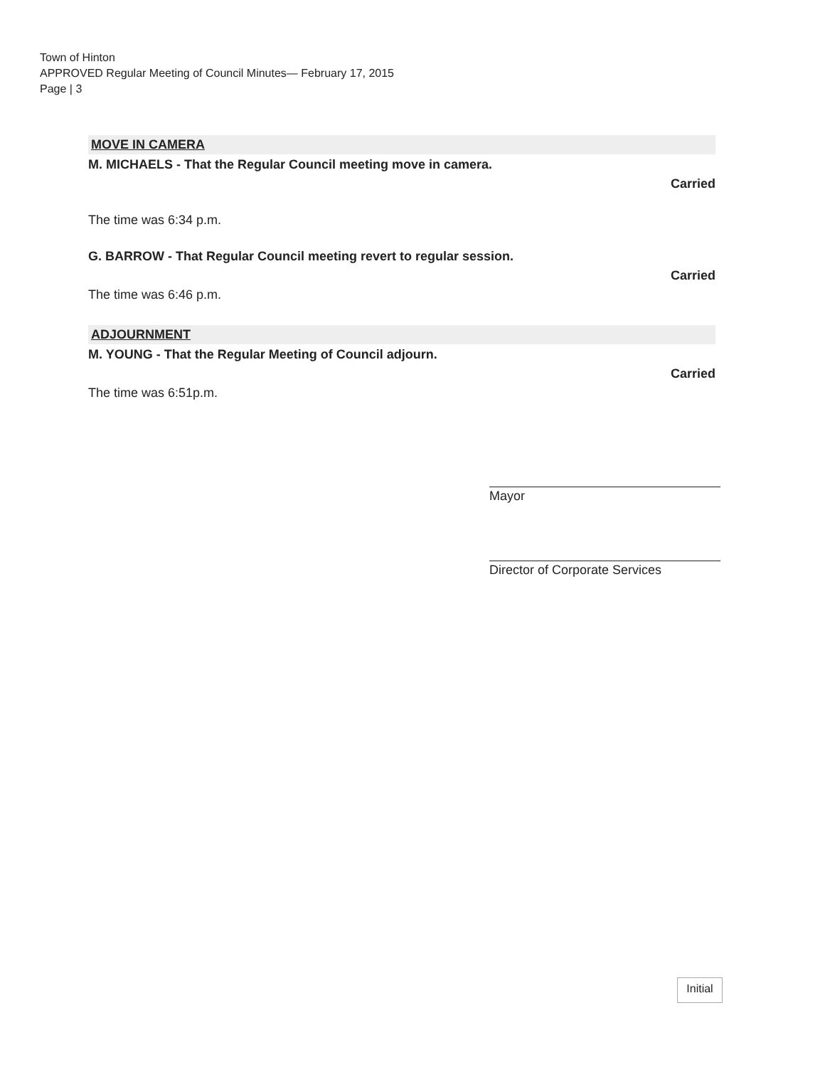Town of Hinton
APPROVED Regular Meeting of Council Minutes— February 17, 2015
Page | 3
MOVE IN CAMERA
M. MICHAELS - That the Regular Council meeting move in camera.
Carried
The time was 6:34 p.m.
G. BARROW - That Regular Council meeting revert to regular session.
Carried
The time was 6:46 p.m.
ADJOURNMENT
M. YOUNG - That the Regular Meeting of Council adjourn.
Carried
The time was 6:51p.m.
Mayor
Director of Corporate Services
Initial